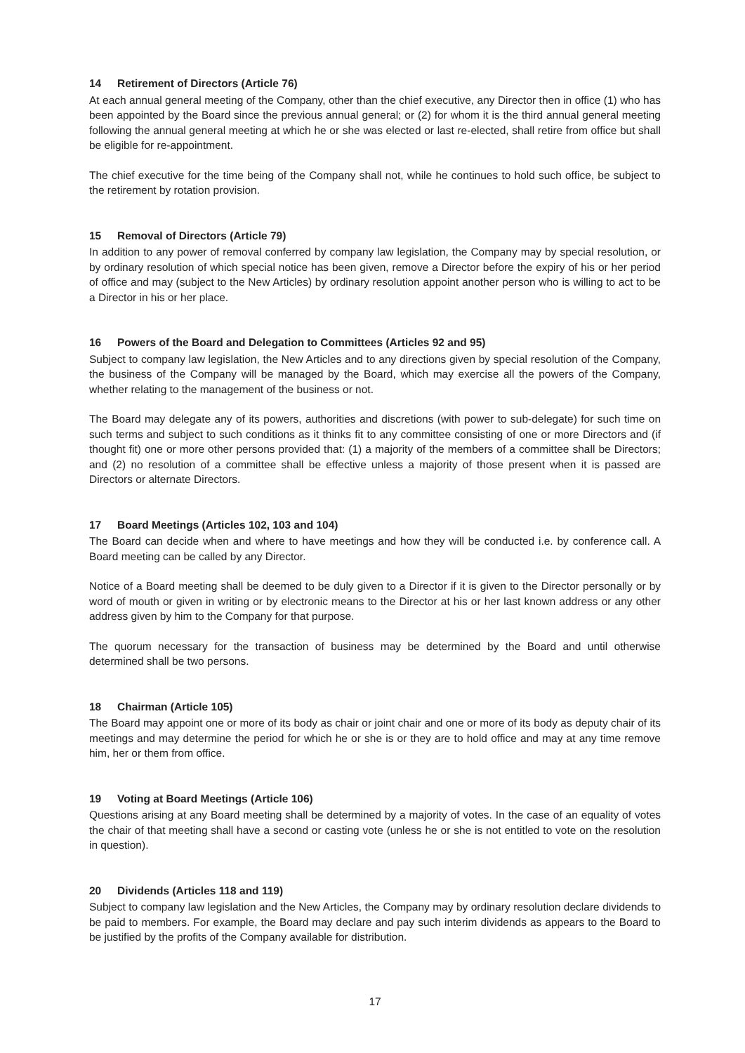14 Retirement of Directors (Article 76)
At each annual general meeting of the Company, other than the chief executive, any Director then in office (1) who has been appointed by the Board since the previous annual general; or (2) for whom it is the third annual general meeting following the annual general meeting at which he or she was elected or last re-elected, shall retire from office but shall be eligible for re-appointment.
The chief executive for the time being of the Company shall not, while he continues to hold such office, be subject to the retirement by rotation provision.
15 Removal of Directors (Article 79)
In addition to any power of removal conferred by company law legislation, the Company may by special resolution, or by ordinary resolution of which special notice has been given, remove a Director before the expiry of his or her period of office and may (subject to the New Articles) by ordinary resolution appoint another person who is willing to act to be a Director in his or her place.
16 Powers of the Board and Delegation to Committees (Articles 92 and 95)
Subject to company law legislation, the New Articles and to any directions given by special resolution of the Company, the business of the Company will be managed by the Board, which may exercise all the powers of the Company, whether relating to the management of the business or not.
The Board may delegate any of its powers, authorities and discretions (with power to sub-delegate) for such time on such terms and subject to such conditions as it thinks fit to any committee consisting of one or more Directors and (if thought fit) one or more other persons provided that: (1) a majority of the members of a committee shall be Directors; and (2) no resolution of a committee shall be effective unless a majority of those present when it is passed are Directors or alternate Directors.
17 Board Meetings (Articles 102, 103 and 104)
The Board can decide when and where to have meetings and how they will be conducted i.e. by conference call. A Board meeting can be called by any Director.
Notice of a Board meeting shall be deemed to be duly given to a Director if it is given to the Director personally or by word of mouth or given in writing or by electronic means to the Director at his or her last known address or any other address given by him to the Company for that purpose.
The quorum necessary for the transaction of business may be determined by the Board and until otherwise determined shall be two persons.
18 Chairman (Article 105)
The Board may appoint one or more of its body as chair or joint chair and one or more of its body as deputy chair of its meetings and may determine the period for which he or she is or they are to hold office and may at any time remove him, her or them from office.
19 Voting at Board Meetings (Article 106)
Questions arising at any Board meeting shall be determined by a majority of votes. In the case of an equality of votes the chair of that meeting shall have a second or casting vote (unless he or she is not entitled to vote on the resolution in question).
20 Dividends (Articles 118 and 119)
Subject to company law legislation and the New Articles, the Company may by ordinary resolution declare dividends to be paid to members. For example, the Board may declare and pay such interim dividends as appears to the Board to be justified by the profits of the Company available for distribution.
17